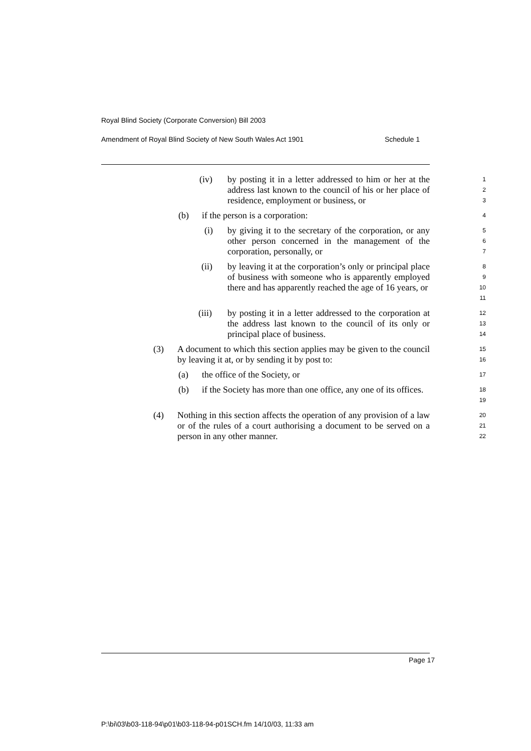Royal Blind Society (Corporate Conversion) Bill 2003
Amendment of Royal Blind Society of New South Wales Act 1901 Schedule 1
(iv) by posting it in a letter addressed to him or her at the address last known to the council of his or her place of residence, employment or business, or
1
2
3
(b) if the person is a corporation:
4
(i) by giving it to the secretary of the corporation, or any other person concerned in the management of the corporation, personally, or
5
6
7
(ii) by leaving it at the corporation’s only or principal place of business with someone who is apparently employed there and has apparently reached the age of 16 years, or
8
9
10
11
(iii) by posting it in a letter addressed to the corporation at the address last known to the council of its only or principal place of business.
12
13
14
(3) A document to which this section applies may be given to the council by leaving it at, or by sending it by post to:
15
16
(a) the office of the Society, or
17
(b) if the Society has more than one office, any one of its offices.
18
19
(4) Nothing in this section affects the operation of any provision of a law or of the rules of a court authorising a document to be served on a person in any other manner.
20
21
22
Page 17
P:\bi\03\b03-118-94\p01\b03-118-94-p01SCH.fm 14/10/03, 11:33 am